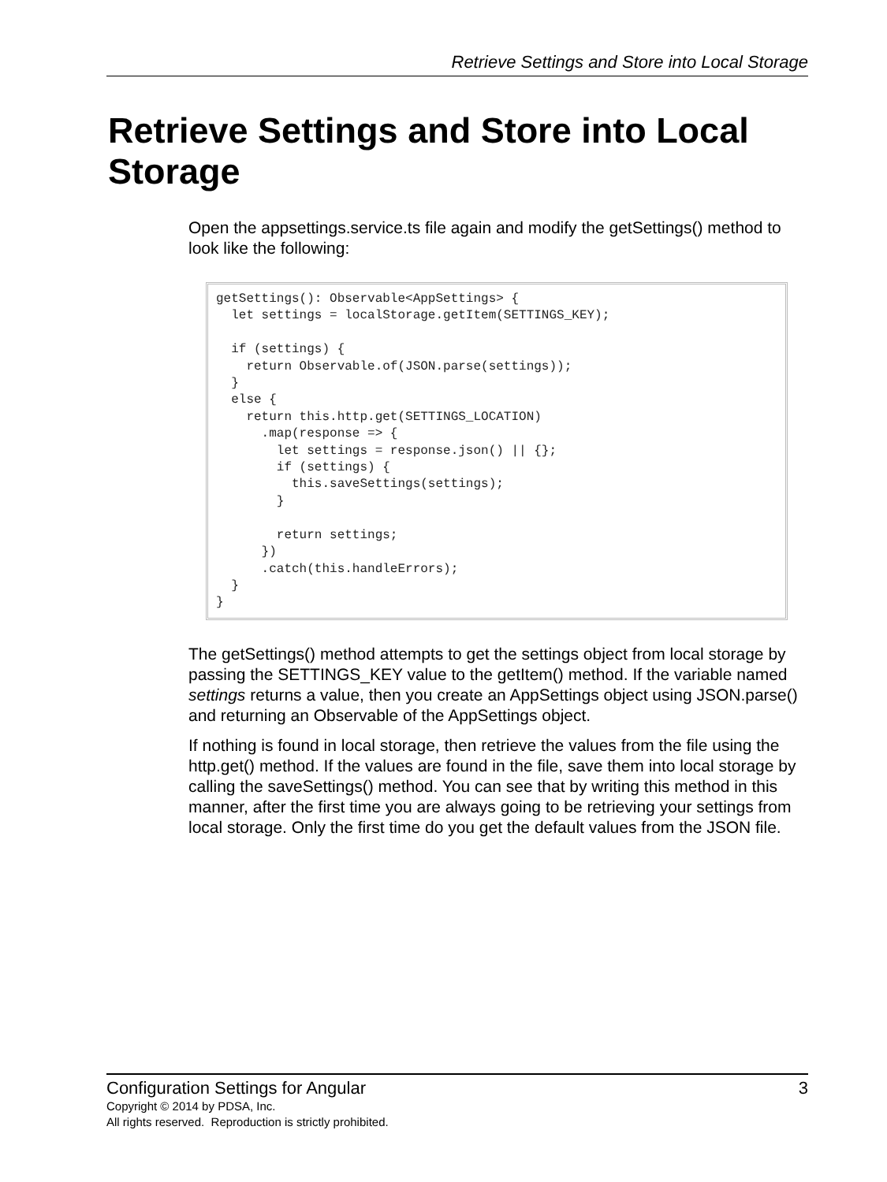Retrieve Settings and Store into Local Storage
Retrieve Settings and Store into Local Storage
Open the appsettings.service.ts file again and modify the getSettings() method to look like the following:
getSettings(): Observable<AppSettings> {
  let settings = localStorage.getItem(SETTINGS_KEY);

  if (settings) {
    return Observable.of(JSON.parse(settings));
  }
  else {
    return this.http.get(SETTINGS_LOCATION)
      .map(response => {
        let settings = response.json() || {};
        if (settings) {
          this.saveSettings(settings);
        }

        return settings;
      })
      .catch(this.handleErrors);
  }
}
The getSettings() method attempts to get the settings object from local storage by passing the SETTINGS_KEY value to the getItem() method. If the variable named settings returns a value, then you create an AppSettings object using JSON.parse() and returning an Observable of the AppSettings object.
If nothing is found in local storage, then retrieve the values from the file using the http.get() method. If the values are found in the file, save them into local storage by calling the saveSettings() method. You can see that by writing this method in this manner, after the first time you are always going to be retrieving your settings from local storage. Only the first time do you get the default values from the JSON file.
Configuration Settings for Angular 3
Copyright © 2014 by PDSA, Inc.
All rights reserved. Reproduction is strictly prohibited.